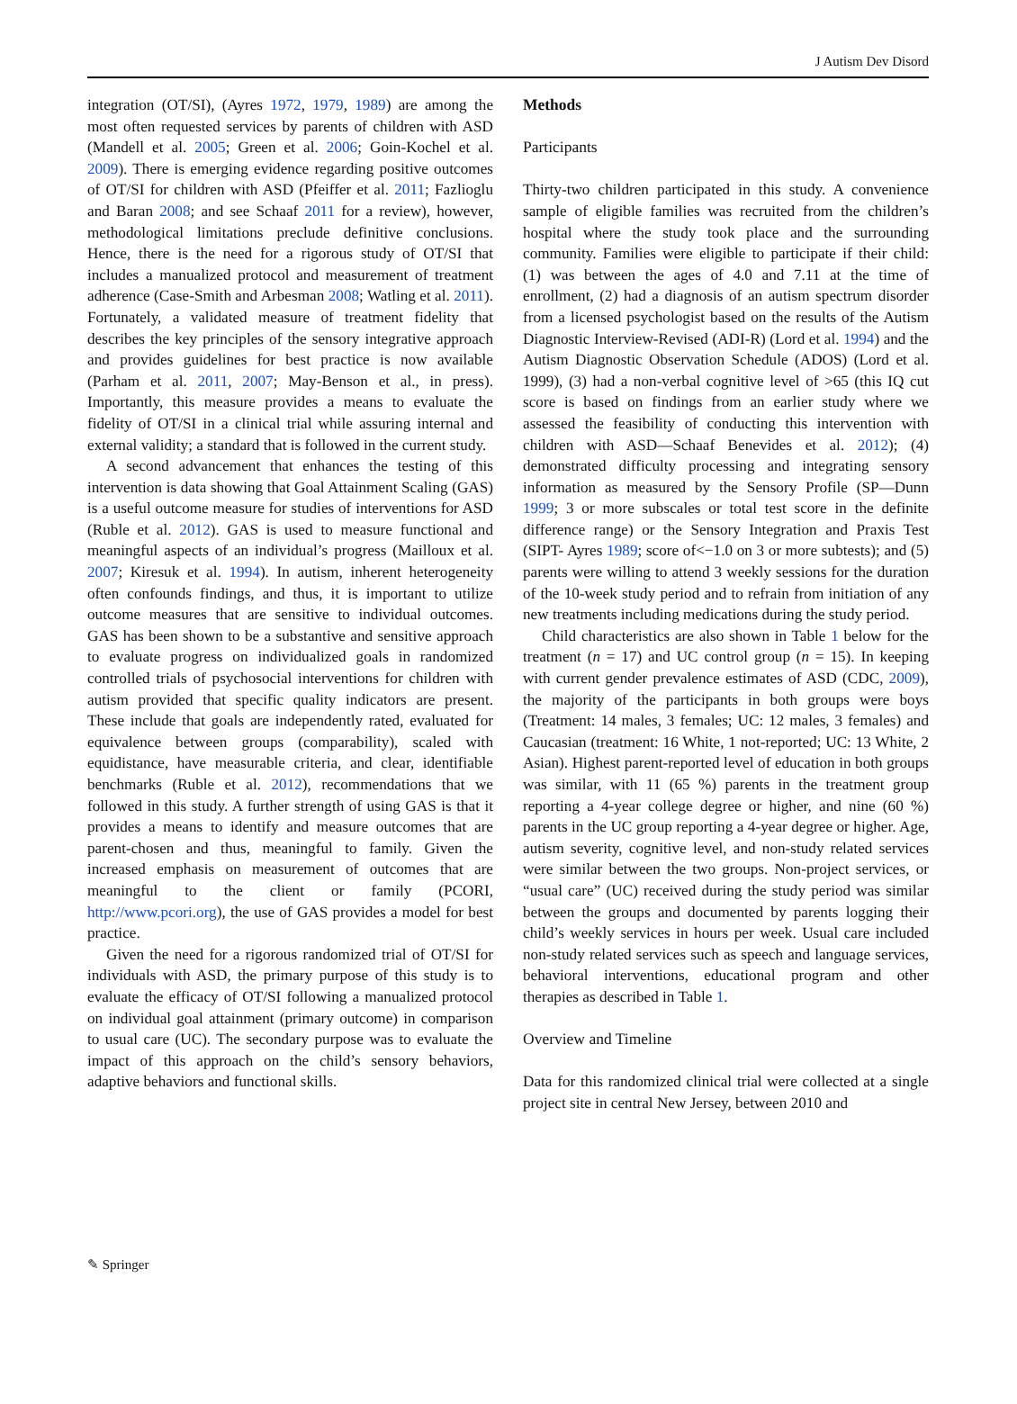J Autism Dev Disord
integration (OT/SI), (Ayres 1972, 1979, 1989) are among the most often requested services by parents of children with ASD (Mandell et al. 2005; Green et al. 2006; Goin-Kochel et al. 2009). There is emerging evidence regarding positive outcomes of OT/SI for children with ASD (Pfeiffer et al. 2011; Fazlioglu and Baran 2008; and see Schaaf 2011 for a review), however, methodological limitations preclude definitive conclusions. Hence, there is the need for a rigorous study of OT/SI that includes a manualized protocol and measurement of treatment adherence (Case-Smith and Arbesman 2008; Watling et al. 2011). Fortunately, a validated measure of treatment fidelity that describes the key principles of the sensory integrative approach and provides guidelines for best practice is now available (Parham et al. 2011, 2007; May-Benson et al., in press). Importantly, this measure provides a means to evaluate the fidelity of OT/SI in a clinical trial while assuring internal and external validity; a standard that is followed in the current study.
A second advancement that enhances the testing of this intervention is data showing that Goal Attainment Scaling (GAS) is a useful outcome measure for studies of interventions for ASD (Ruble et al. 2012). GAS is used to measure functional and meaningful aspects of an individual’s progress (Mailloux et al. 2007; Kiresuk et al. 1994). In autism, inherent heterogeneity often confounds findings, and thus, it is important to utilize outcome measures that are sensitive to individual outcomes. GAS has been shown to be a substantive and sensitive approach to evaluate progress on individualized goals in randomized controlled trials of psychosocial interventions for children with autism provided that specific quality indicators are present. These include that goals are independently rated, evaluated for equivalence between groups (comparability), scaled with equidistance, have measurable criteria, and clear, identifiable benchmarks (Ruble et al. 2012), recommendations that we followed in this study. A further strength of using GAS is that it provides a means to identify and measure outcomes that are parent-chosen and thus, meaningful to family. Given the increased emphasis on measurement of outcomes that are meaningful to the client or family (PCORI, http://www.pcori.org), the use of GAS provides a model for best practice.
Given the need for a rigorous randomized trial of OT/SI for individuals with ASD, the primary purpose of this study is to evaluate the efficacy of OT/SI following a manualized protocol on individual goal attainment (primary outcome) in comparison to usual care (UC). The secondary purpose was to evaluate the impact of this approach on the child’s sensory behaviors, adaptive behaviors and functional skills.
Methods
Participants
Thirty-two children participated in this study. A convenience sample of eligible families was recruited from the children’s hospital where the study took place and the surrounding community. Families were eligible to participate if their child: (1) was between the ages of 4.0 and 7.11 at the time of enrollment, (2) had a diagnosis of an autism spectrum disorder from a licensed psychologist based on the results of the Autism Diagnostic Interview-Revised (ADI-R) (Lord et al. 1994) and the Autism Diagnostic Observation Schedule (ADOS) (Lord et al. 1999), (3) had a non-verbal cognitive level of >65 (this IQ cut score is based on findings from an earlier study where we assessed the feasibility of conducting this intervention with children with ASD—Schaaf Benevides et al. 2012); (4) demonstrated difficulty processing and integrating sensory information as measured by the Sensory Profile (SP—Dunn 1999; 3 or more subscales or total test score in the definite difference range) or the Sensory Integration and Praxis Test (SIPT- Ayres 1989; score of<−1.0 on 3 or more subtests); and (5) parents were willing to attend 3 weekly sessions for the duration of the 10-week study period and to refrain from initiation of any new treatments including medications during the study period.
Child characteristics are also shown in Table 1 below for the treatment (n = 17) and UC control group (n = 15). In keeping with current gender prevalence estimates of ASD (CDC, 2009), the majority of the participants in both groups were boys (Treatment: 14 males, 3 females; UC: 12 males, 3 females) and Caucasian (treatment: 16 White, 1 not-reported; UC: 13 White, 2 Asian). Highest parent-reported level of education in both groups was similar, with 11 (65 %) parents in the treatment group reporting a 4-year college degree or higher, and nine (60 %) parents in the UC group reporting a 4-year degree or higher. Age, autism severity, cognitive level, and non-study related services were similar between the two groups. Non-project services, or “usual care” (UC) received during the study period was similar between the groups and documented by parents logging their child’s weekly services in hours per week. Usual care included non-study related services such as speech and language services, behavioral interventions, educational program and other therapies as described in Table 1.
Overview and Timeline
Data for this randomized clinical trial were collected at a single project site in central New Jersey, between 2010 and
✎ Springer